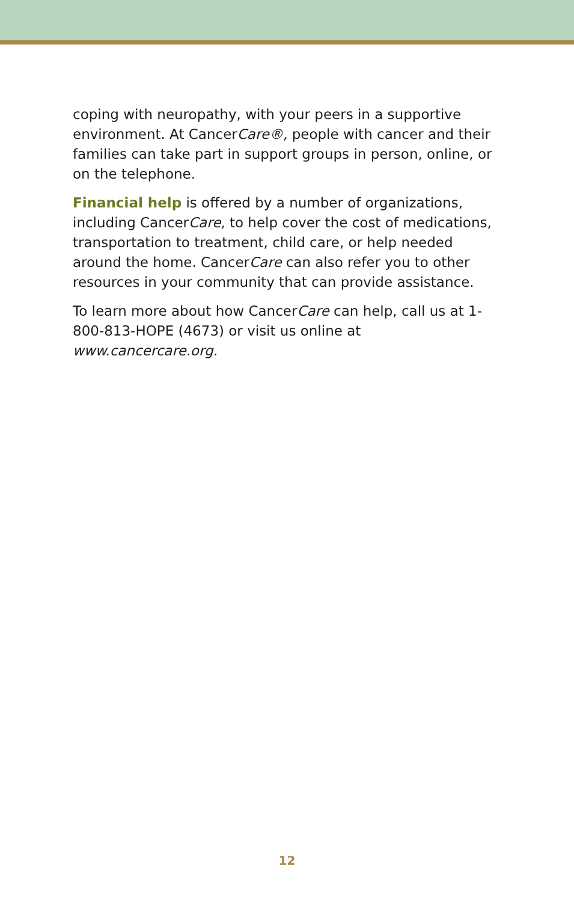coping with neuropathy, with your peers in a supportive environment. At CancerCare®, people with cancer and their families can take part in support groups in person, online, or on the telephone.
Financial help is offered by a number of organizations, including CancerCare, to help cover the cost of medications, transportation to treatment, child care, or help needed around the home. CancerCare can also refer you to other resources in your community that can provide assistance.
To learn more about how CancerCare can help, call us at 1-800-813-HOPE (4673) or visit us online at www.cancercare.org.
12